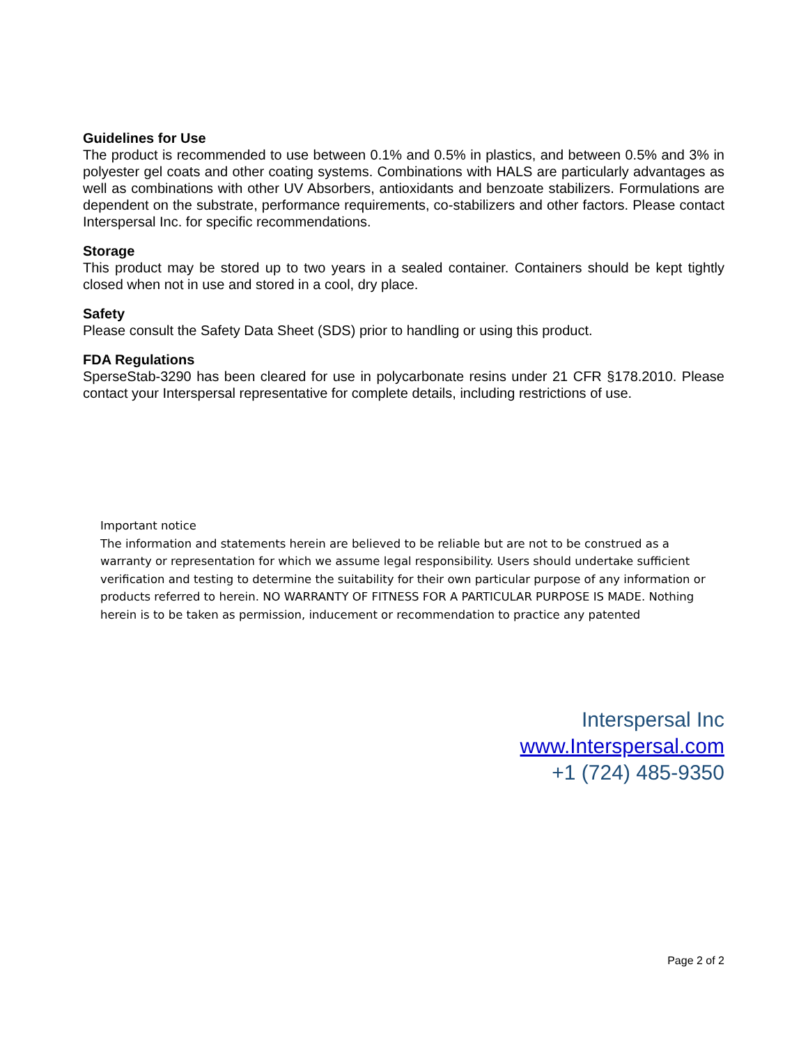Guidelines for Use
The product is recommended to use between 0.1% and 0.5% in plastics, and between 0.5% and 3% in polyester gel coats and other coating systems. Combinations with HALS are particularly advantages as well as combinations with other UV Absorbers, antioxidants and benzoate stabilizers. Formulations are dependent on the substrate, performance requirements, co-stabilizers and other factors. Please contact Interspersal Inc. for specific recommendations.
Storage
This product may be stored up to two years in a sealed container. Containers should be kept tightly closed when not in use and stored in a cool, dry place.
Safety
Please consult the Safety Data Sheet (SDS) prior to handling or using this product.
FDA Regulations
SperseStab-3290 has been cleared for use in polycarbonate resins under 21 CFR §178.2010. Please contact your Interspersal representative for complete details, including restrictions of use.
Important notice
The information and statements herein are believed to be reliable but are not to be construed as a warranty or representation for which we assume legal responsibility. Users should undertake sufficient verification and testing to determine the suitability for their own particular purpose of any information or products referred to herein. NO WARRANTY OF FITNESS FOR A PARTICULAR PURPOSE IS MADE. Nothing herein is to be taken as permission, inducement or recommendation to practice any patented
Interspersal Inc
www.Interspersal.com
+1 (724) 485-9350
Page 2 of 2